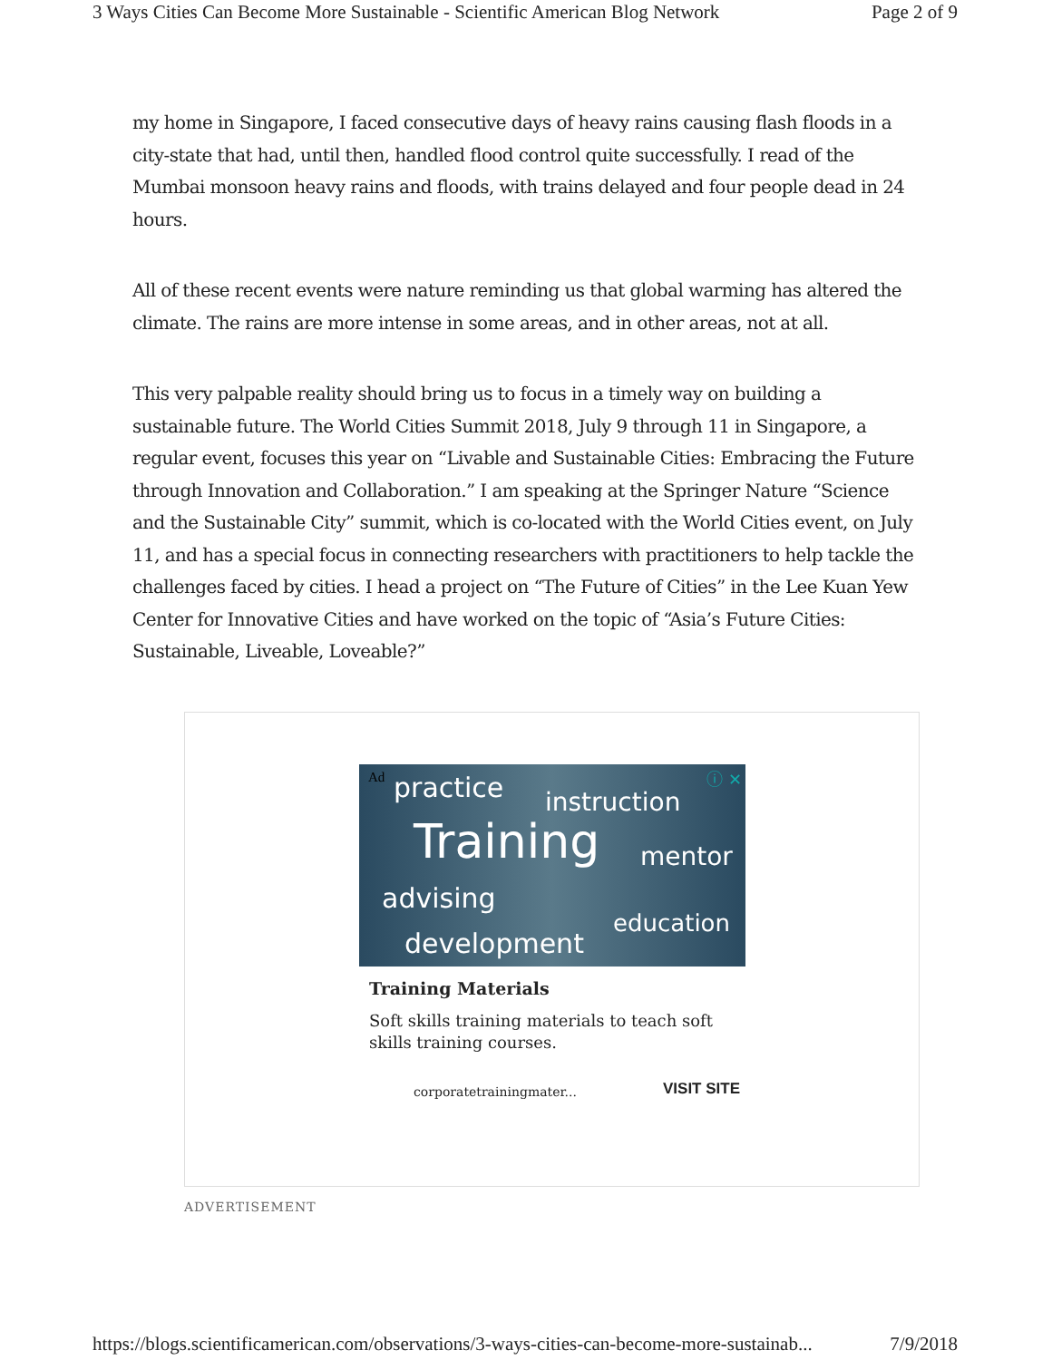3 Ways Cities Can Become More Sustainable - Scientific American Blog Network Page 2 of 9
my home in Singapore, I faced consecutive days of heavy rains causing flash floods in a city-state that had, until then, handled flood control quite successfully. I read of the Mumbai monsoon heavy rains and floods, with trains delayed and four people dead in 24 hours.
All of these recent events were nature reminding us that global warming has altered the climate. The rains are more intense in some areas, and in other areas, not at all.
This very palpable reality should bring us to focus in a timely way on building a sustainable future. The World Cities Summit 2018, July 9 through 11 in Singapore, a regular event, focuses this year on “Livable and Sustainable Cities: Embracing the Future through Innovation and Collaboration.” I am speaking at the Springer Nature “Science and the Sustainable City” summit, which is co-located with the World Cities event, on July 11, and has a special focus in connecting researchers with practitioners to help tackle the challenges faced by cities. I head a project on “The Future of Cities” in the Lee Kuan Yew Center for Innovative Cities and have worked on the topic of “Asia’s Future Cities: Sustainable, Liveable, Loveable?”
Ad ⓘ ✕ practice instruction
Training mentor
advising
education
development
Training Materials
Soft skills training materials to teach soft skills training courses.
corporatetrainingmater... VISIT SITE
ADVERTISEMENT
https://blogs.scientificamerican.com/observations/3-ways-cities-can-become-more-sustainab... 7/9/2018